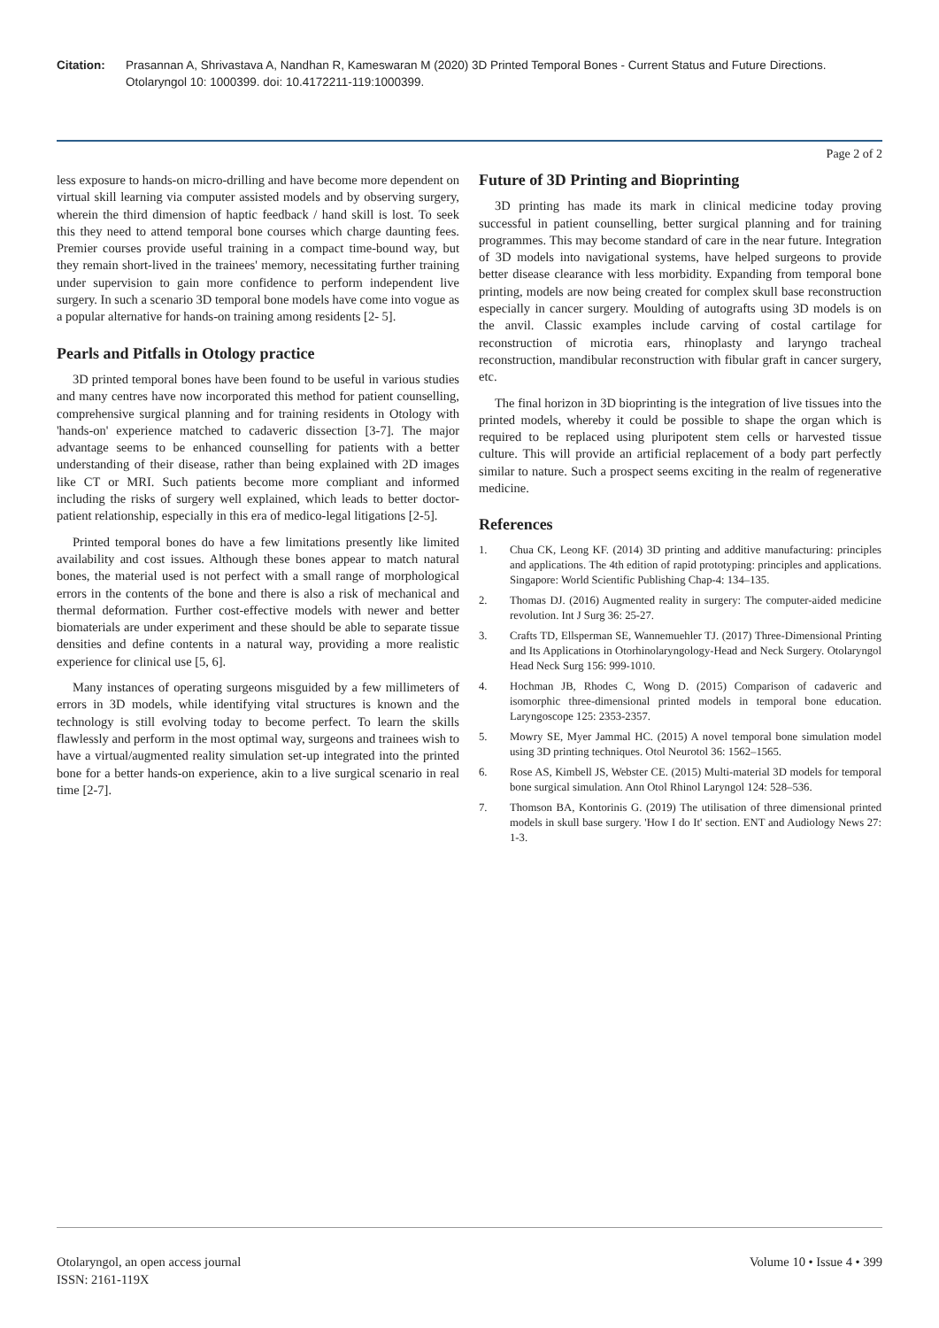Citation: Prasannan A, Shrivastava A, Nandhan R, Kameswaran M (2020) 3D Printed Temporal Bones - Current Status and Future Directions. Otolaryngol 10: 1000399. doi: 10.4172211-119:1000399.
Page 2 of 2
less exposure to hands-on micro-drilling and have become more dependent on virtual skill learning via computer assisted models and by observing surgery, wherein the third dimension of haptic feedback / hand skill is lost. To seek this they need to attend temporal bone courses which charge daunting fees. Premier courses provide useful training in a compact time-bound way, but they remain short-lived in the trainees' memory, necessitating further training under supervision to gain more confidence to perform independent live surgery. In such a scenario 3D temporal bone models have come into vogue as a popular alternative for hands-on training among residents [2- 5].
Pearls and Pitfalls in Otology practice
3D printed temporal bones have been found to be useful in various studies and many centres have now incorporated this method for patient counselling, comprehensive surgical planning and for training residents in Otology with 'hands-on' experience matched to cadaveric dissection [3-7]. The major advantage seems to be enhanced counselling for patients with a better understanding of their disease, rather than being explained with 2D images like CT or MRI. Such patients become more compliant and informed including the risks of surgery well explained, which leads to better doctor-patient relationship, especially in this era of medico-legal litigations [2-5].
Printed temporal bones do have a few limitations presently like limited availability and cost issues. Although these bones appear to match natural bones, the material used is not perfect with a small range of morphological errors in the contents of the bone and there is also a risk of mechanical and thermal deformation. Further cost-effective models with newer and better biomaterials are under experiment and these should be able to separate tissue densities and define contents in a natural way, providing a more realistic experience for clinical use [5, 6].
Many instances of operating surgeons misguided by a few millimeters of errors in 3D models, while identifying vital structures is known and the technology is still evolving today to become perfect. To learn the skills flawlessly and perform in the most optimal way, surgeons and trainees wish to have a virtual/augmented reality simulation set-up integrated into the printed bone for a better hands-on experience, akin to a live surgical scenario in real time [2-7].
Future of 3D Printing and Bioprinting
3D printing has made its mark in clinical medicine today proving successful in patient counselling, better surgical planning and for training programmes. This may become standard of care in the near future. Integration of 3D models into navigational systems, have helped surgeons to provide better disease clearance with less morbidity. Expanding from temporal bone printing, models are now being created for complex skull base reconstruction especially in cancer surgery. Moulding of autografts using 3D models is on the anvil. Classic examples include carving of costal cartilage for reconstruction of microtia ears, rhinoplasty and laryngo tracheal reconstruction, mandibular reconstruction with fibular graft in cancer surgery, etc.
The final horizon in 3D bioprinting is the integration of live tissues into the printed models, whereby it could be possible to shape the organ which is required to be replaced using pluripotent stem cells or harvested tissue culture. This will provide an artificial replacement of a body part perfectly similar to nature. Such a prospect seems exciting in the realm of regenerative medicine.
References
1. Chua CK, Leong KF. (2014) 3D printing and additive manufacturing: principles and applications. The 4th edition of rapid prototyping: principles and applications. Singapore: World Scientific Publishing Chap-4: 134–135.
2. Thomas DJ. (2016) Augmented reality in surgery: The computer-aided medicine revolution. Int J Surg 36: 25-27.
3. Crafts TD, Ellsperman SE, Wannemuehler TJ. (2017) Three-Dimensional Printing and Its Applications in Otorhinolaryngology-Head and Neck Surgery. Otolaryngol Head Neck Surg 156: 999-1010.
4. Hochman JB, Rhodes C, Wong D. (2015) Comparison of cadaveric and isomorphic three-dimensional printed models in temporal bone education. Laryngoscope 125: 2353-2357.
5. Mowry SE, Myer Jammal HC. (2015) A novel temporal bone simulation model using 3D printing techniques. Otol Neurotol 36: 1562–1565.
6. Rose AS, Kimbell JS, Webster CE. (2015) Multi-material 3D models for temporal bone surgical simulation. Ann Otol Rhinol Laryngol 124: 528–536.
7. Thomson BA, Kontorinis G. (2019) The utilisation of three dimensional printed models in skull base surgery. 'How I do It' section. ENT and Audiology News 27: 1-3.
Otolaryngol, an open access journal
ISSN: 2161-119X
Volume 10 • Issue 4 • 399